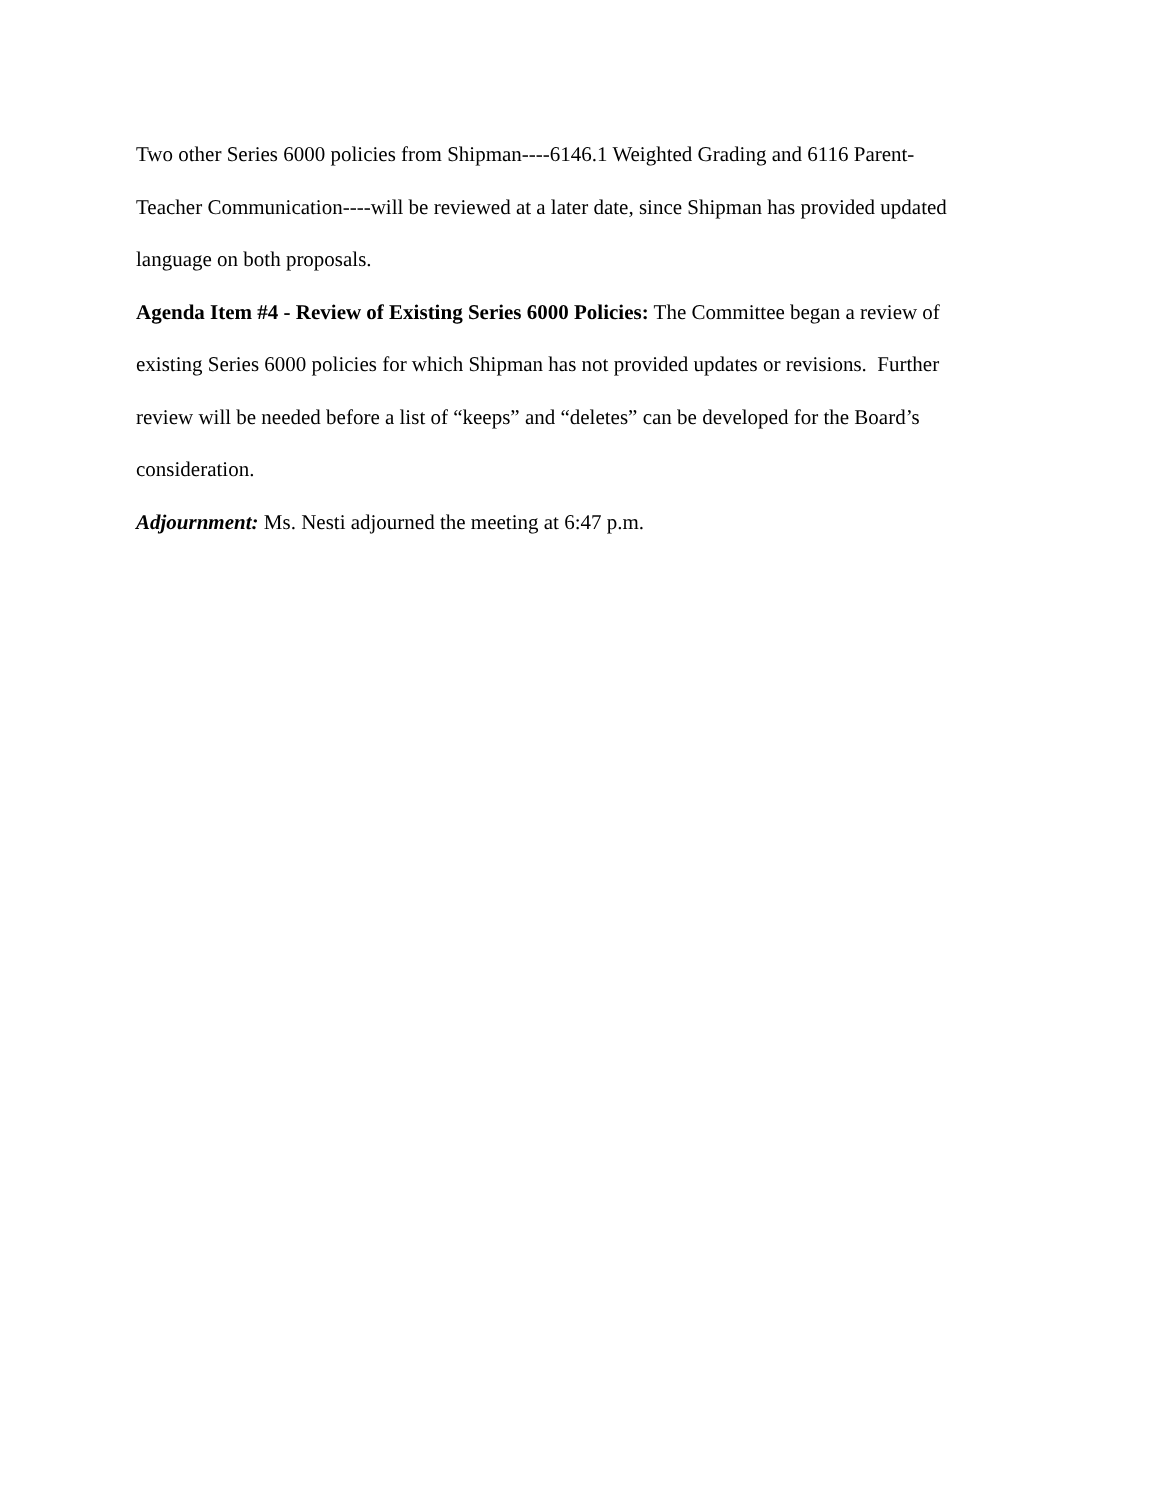Two other Series 6000 policies from Shipman----6146.1 Weighted Grading and 6116 Parent-
Teacher Communication----will be reviewed at a later date, since Shipman has provided updated
language on both proposals.
Agenda Item #4 - Review of Existing Series 6000 Policies: The Committee began a review of
existing Series 6000 policies for which Shipman has not provided updates or revisions. Further
review will be needed before a list of “keeps” and “deletes” can be developed for the Board’s
consideration.
Adjournment: Ms. Nesti adjourned the meeting at 6:47 p.m.